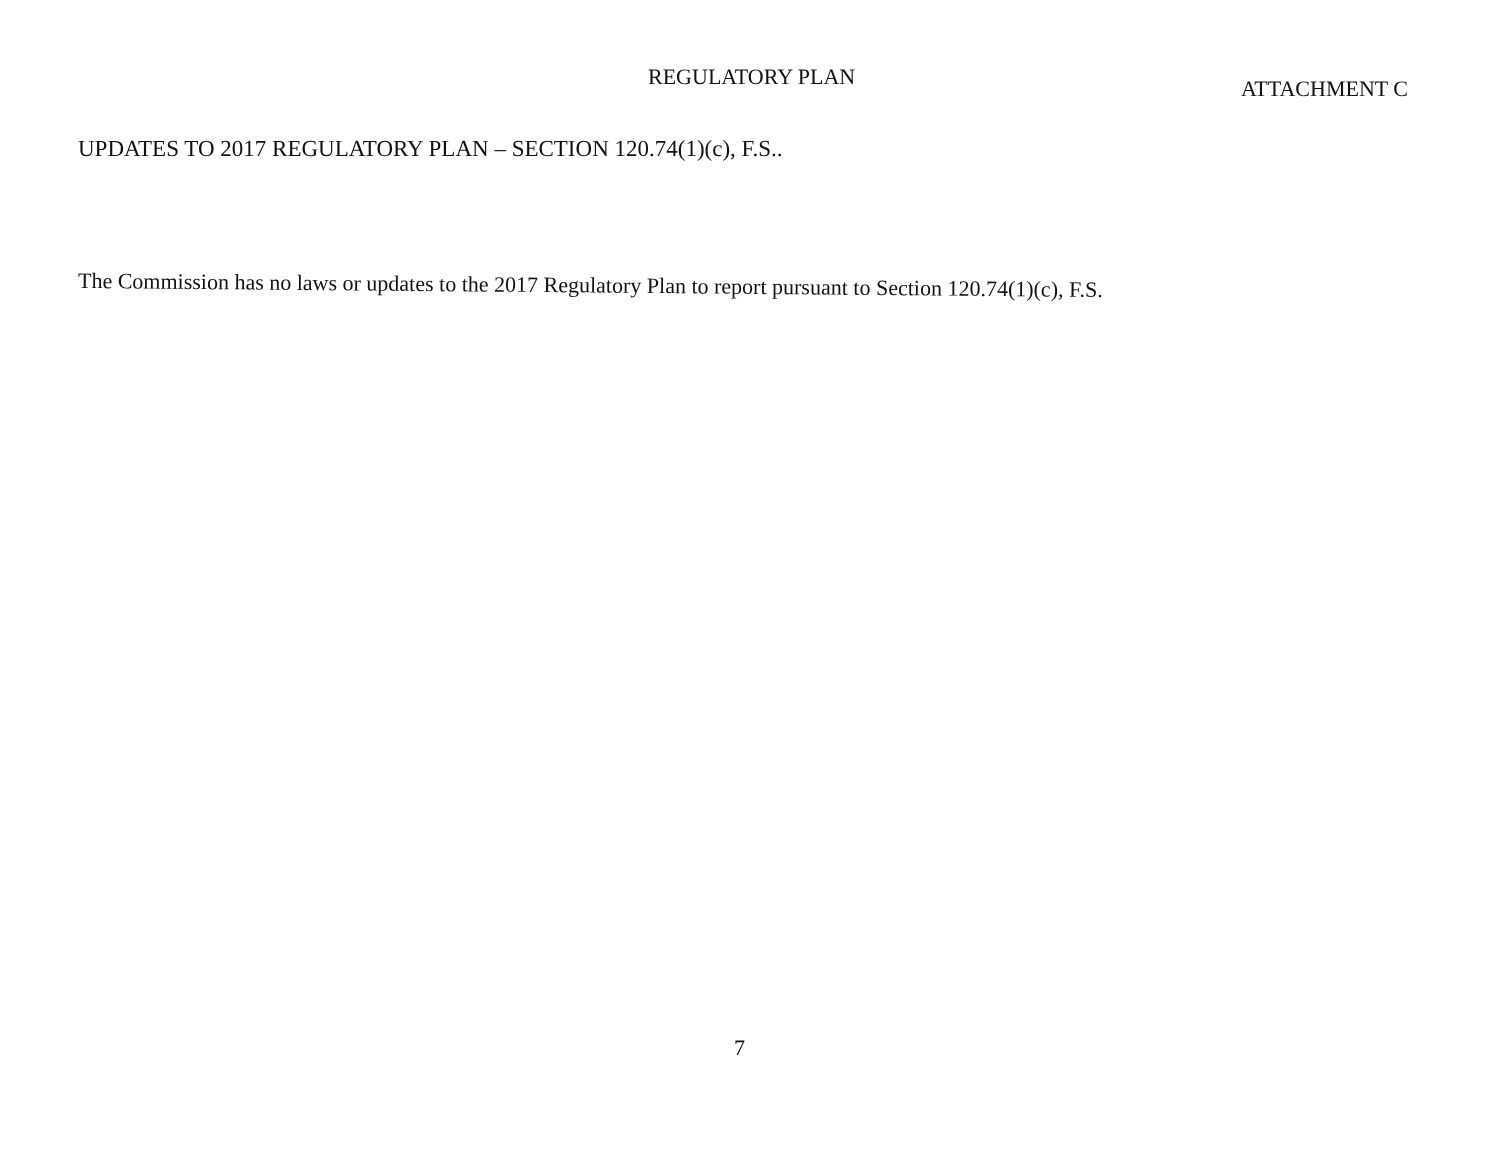REGULATORY PLAN
ATTACHMENT C
UPDATES TO 2017 REGULATORY PLAN – SECTION 120.74(1)(c), F.S..
The Commission has no laws or updates to the 2017 Regulatory Plan to report pursuant to Section 120.74(1)(c), F.S.
7